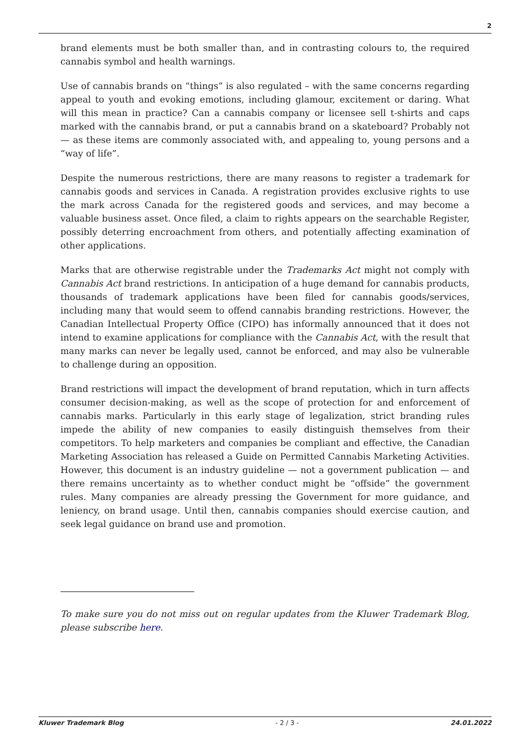2
brand elements must be both smaller than, and in contrasting colours to, the required cannabis symbol and health warnings.
Use of cannabis brands on “things” is also regulated – with the same concerns regarding appeal to youth and evoking emotions, including glamour, excitement or daring. What will this mean in practice? Can a cannabis company or licensee sell t-shirts and caps marked with the cannabis brand, or put a cannabis brand on a skateboard? Probably not — as these items are commonly associated with, and appealing to, young persons and a “way of life”.
Despite the numerous restrictions, there are many reasons to register a trademark for cannabis goods and services in Canada. A registration provides exclusive rights to use the mark across Canada for the registered goods and services, and may become a valuable business asset. Once filed, a claim to rights appears on the searchable Register, possibly deterring encroachment from others, and potentially affecting examination of other applications.
Marks that are otherwise registrable under the Trademarks Act might not comply with Cannabis Act brand restrictions. In anticipation of a huge demand for cannabis products, thousands of trademark applications have been filed for cannabis goods/services, including many that would seem to offend cannabis branding restrictions. However, the Canadian Intellectual Property Office (CIPO) has informally announced that it does not intend to examine applications for compliance with the Cannabis Act, with the result that many marks can never be legally used, cannot be enforced, and may also be vulnerable to challenge during an opposition.
Brand restrictions will impact the development of brand reputation, which in turn affects consumer decision-making, as well as the scope of protection for and enforcement of cannabis marks. Particularly in this early stage of legalization, strict branding rules impede the ability of new companies to easily distinguish themselves from their competitors. To help marketers and companies be compliant and effective, the Canadian Marketing Association has released a Guide on Permitted Cannabis Marketing Activities. However, this document is an industry guideline — not a government publication — and there remains uncertainty as to whether conduct might be “offside” the government rules. Many companies are already pressing the Government for more guidance, and leniency, on brand usage. Until then, cannabis companies should exercise caution, and seek legal guidance on brand use and promotion.
To make sure you do not miss out on regular updates from the Kluwer Trademark Blog, please subscribe here.
Kluwer Trademark Blog - 2 / 3 - 24.01.2022